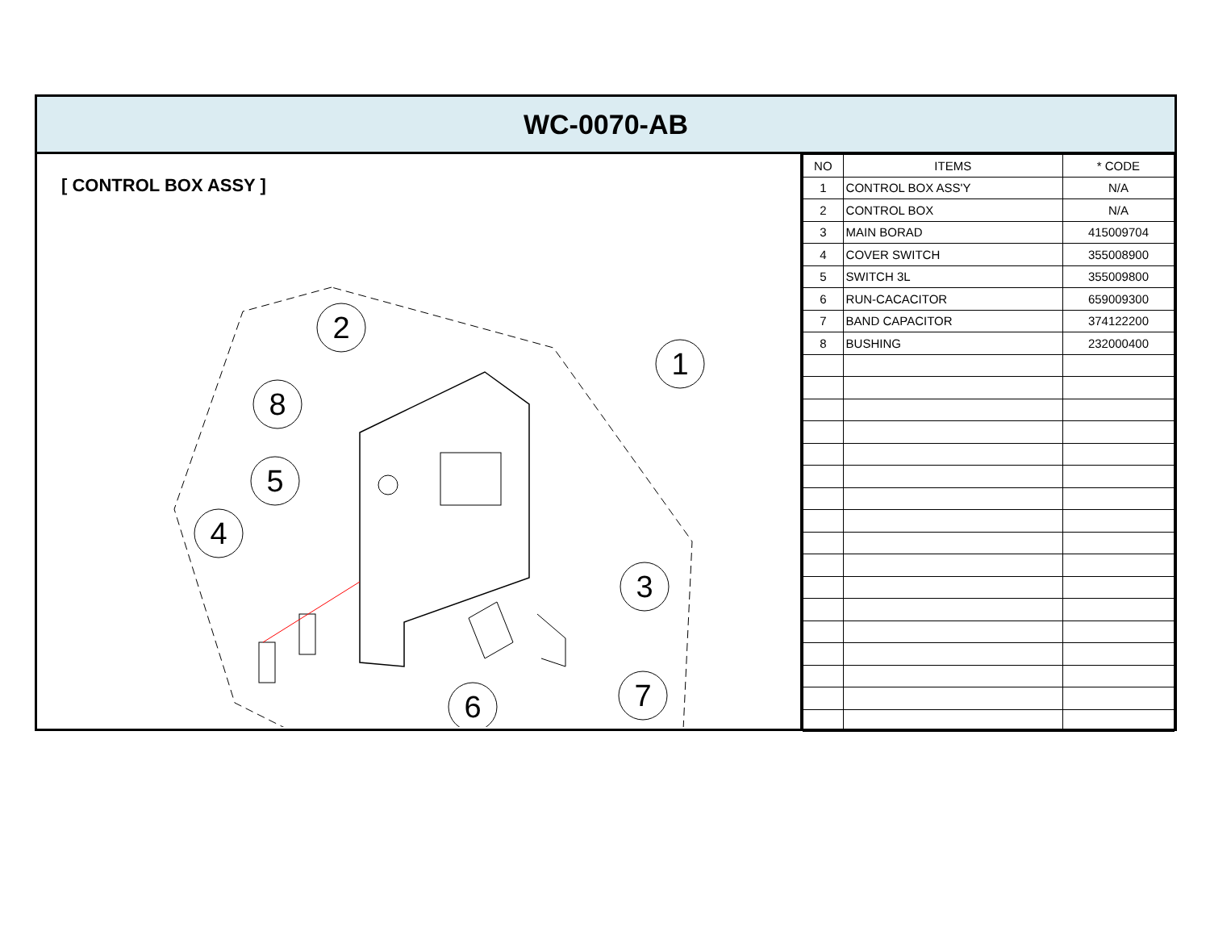WC-0070-AB
[ CONTROL BOX ASSY ]
2
1
8
5
4
3
6
7
| NO | ITEMS | * CODE |
| --- | --- | --- |
| 1 | CONTROL BOX ASS'Y | N/A |
| 2 | CONTROL BOX | N/A |
| 3 | MAIN BORAD | 415009704 |
| 4 | COVER SWITCH | 355008900 |
| 5 | SWITCH 3L | 355009800 |
| 6 | RUN-CACACITOR | 659009300 |
| 7 | BAND CAPACITOR | 374122200 |
| 8 | BUSHING | 232000400 |